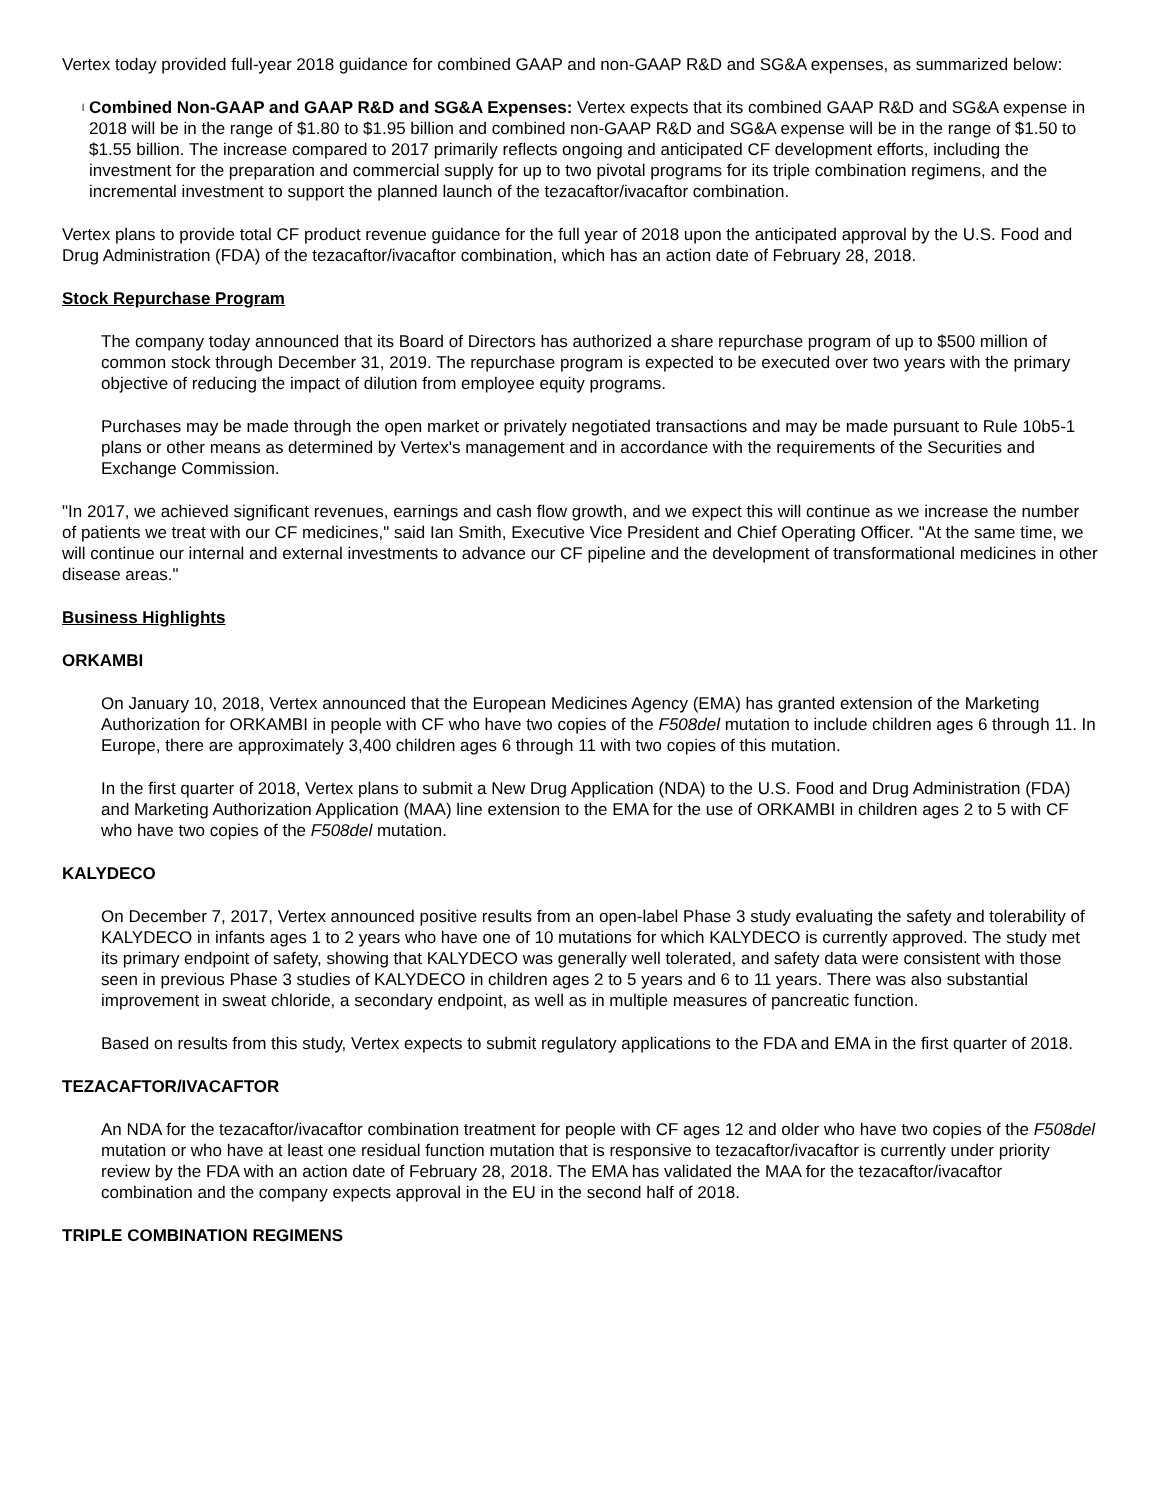Vertex today provided full-year 2018 guidance for combined GAAP and non-GAAP R&D and SG&A expenses, as summarized below:
l
Combined Non-GAAP and GAAP R&D and SG&A Expenses: Vertex expects that its combined GAAP R&D and SG&A expense in 2018 will be in the range of $1.80 to $1.95 billion and combined non-GAAP R&D and SG&A expense will be in the range of $1.50 to $1.55 billion. The increase compared to 2017 primarily reflects ongoing and anticipated CF development efforts, including the investment for the preparation and commercial supply for up to two pivotal programs for its triple combination regimens, and the incremental investment to support the planned launch of the tezacaftor/ivacaftor combination.
Vertex plans to provide total CF product revenue guidance for the full year of 2018 upon the anticipated approval by the U.S. Food and Drug Administration (FDA) of the tezacaftor/ivacaftor combination, which has an action date of February 28, 2018.
Stock Repurchase Program
The company today announced that its Board of Directors has authorized a share repurchase program of up to $500 million of common stock through December 31, 2019. The repurchase program is expected to be executed over two years with the primary objective of reducing the impact of dilution from employee equity programs.
Purchases may be made through the open market or privately negotiated transactions and may be made pursuant to Rule 10b5-1 plans or other means as determined by Vertex's management and in accordance with the requirements of the Securities and Exchange Commission.
"In 2017, we achieved significant revenues, earnings and cash flow growth, and we expect this will continue as we increase the number of patients we treat with our CF medicines," said Ian Smith, Executive Vice President and Chief Operating Officer. "At the same time, we will continue our internal and external investments to advance our CF pipeline and the development of transformational medicines in other disease areas."
Business Highlights
ORKAMBI
On January 10, 2018, Vertex announced that the European Medicines Agency (EMA) has granted extension of the Marketing Authorization for ORKAMBI in people with CF who have two copies of the F508del mutation to include children ages 6 through 11. In Europe, there are approximately 3,400 children ages 6 through 11 with two copies of this mutation.
In the first quarter of 2018, Vertex plans to submit a New Drug Application (NDA) to the U.S. Food and Drug Administration (FDA) and Marketing Authorization Application (MAA) line extension to the EMA for the use of ORKAMBI in children ages 2 to 5 with CF who have two copies of the F508del mutation.
KALYDECO
On December 7, 2017, Vertex announced positive results from an open-label Phase 3 study evaluating the safety and tolerability of KALYDECO in infants ages 1 to 2 years who have one of 10 mutations for which KALYDECO is currently approved. The study met its primary endpoint of safety, showing that KALYDECO was generally well tolerated, and safety data were consistent with those seen in previous Phase 3 studies of KALYDECO in children ages 2 to 5 years and 6 to 11 years. There was also substantial improvement in sweat chloride, a secondary endpoint, as well as in multiple measures of pancreatic function.
Based on results from this study, Vertex expects to submit regulatory applications to the FDA and EMA in the first quarter of 2018.
TEZACAFTOR/IVACAFTOR
An NDA for the tezacaftor/ivacaftor combination treatment for people with CF ages 12 and older who have two copies of the F508del mutation or who have at least one residual function mutation that is responsive to tezacaftor/ivacaftor is currently under priority review by the FDA with an action date of February 28, 2018. The EMA has validated the MAA for the tezacaftor/ivacaftor combination and the company expects approval in the EU in the second half of 2018.
TRIPLE COMBINATION REGIMENS